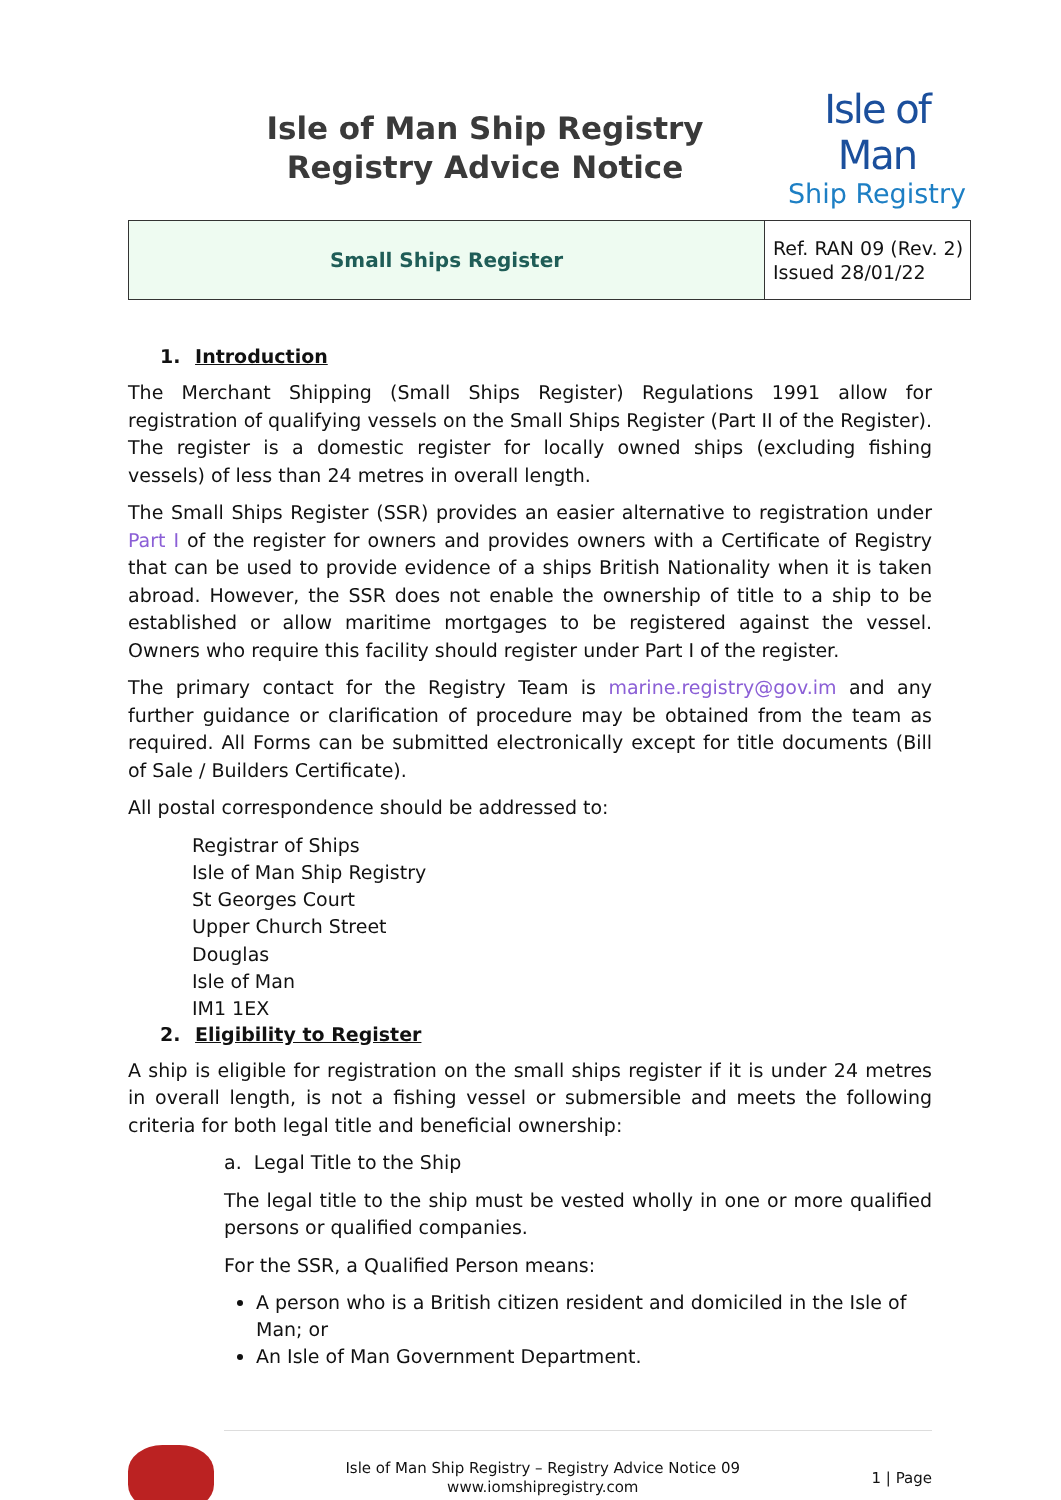Isle of Man Ship Registry
Registry Advice Notice
Isle of Man
Ship Registry
| Small Ships Register | Ref. RAN 09 (Rev. 2) Issued 28/01/22 |
1. Introduction
The Merchant Shipping (Small Ships Register) Regulations 1991 allow for registration of qualifying vessels on the Small Ships Register (Part II of the Register). The register is a domestic register for locally owned ships (excluding fishing vessels) of less than 24 metres in overall length.
The Small Ships Register (SSR) provides an easier alternative to registration under Part I of the register for owners and provides owners with a Certificate of Registry that can be used to provide evidence of a ships British Nationality when it is taken abroad. However, the SSR does not enable the ownership of title to a ship to be established or allow maritime mortgages to be registered against the vessel. Owners who require this facility should register under Part I of the register.
The primary contact for the Registry Team is marine.registry@gov.im and any further guidance or clarification of procedure may be obtained from the team as required. All Forms can be submitted electronically except for title documents (Bill of Sale / Builders Certificate).
All postal correspondence should be addressed to:
Registrar of Ships
Isle of Man Ship Registry
St Georges Court
Upper Church Street
Douglas
Isle of Man
IM1 1EX
2. Eligibility to Register
A ship is eligible for registration on the small ships register if it is under 24 metres in overall length, is not a fishing vessel or submersible and meets the following criteria for both legal title and beneficial ownership:
a. Legal Title to the Ship
The legal title to the ship must be vested wholly in one or more qualified persons or qualified companies.
For the SSR, a Qualified Person means:
A person who is a British citizen resident and domiciled in the Isle of Man; or
An Isle of Man Government Department.
Isle of Man Ship Registry – Registry Advice Notice 09
www.iomshipregistry.com
1 | Page